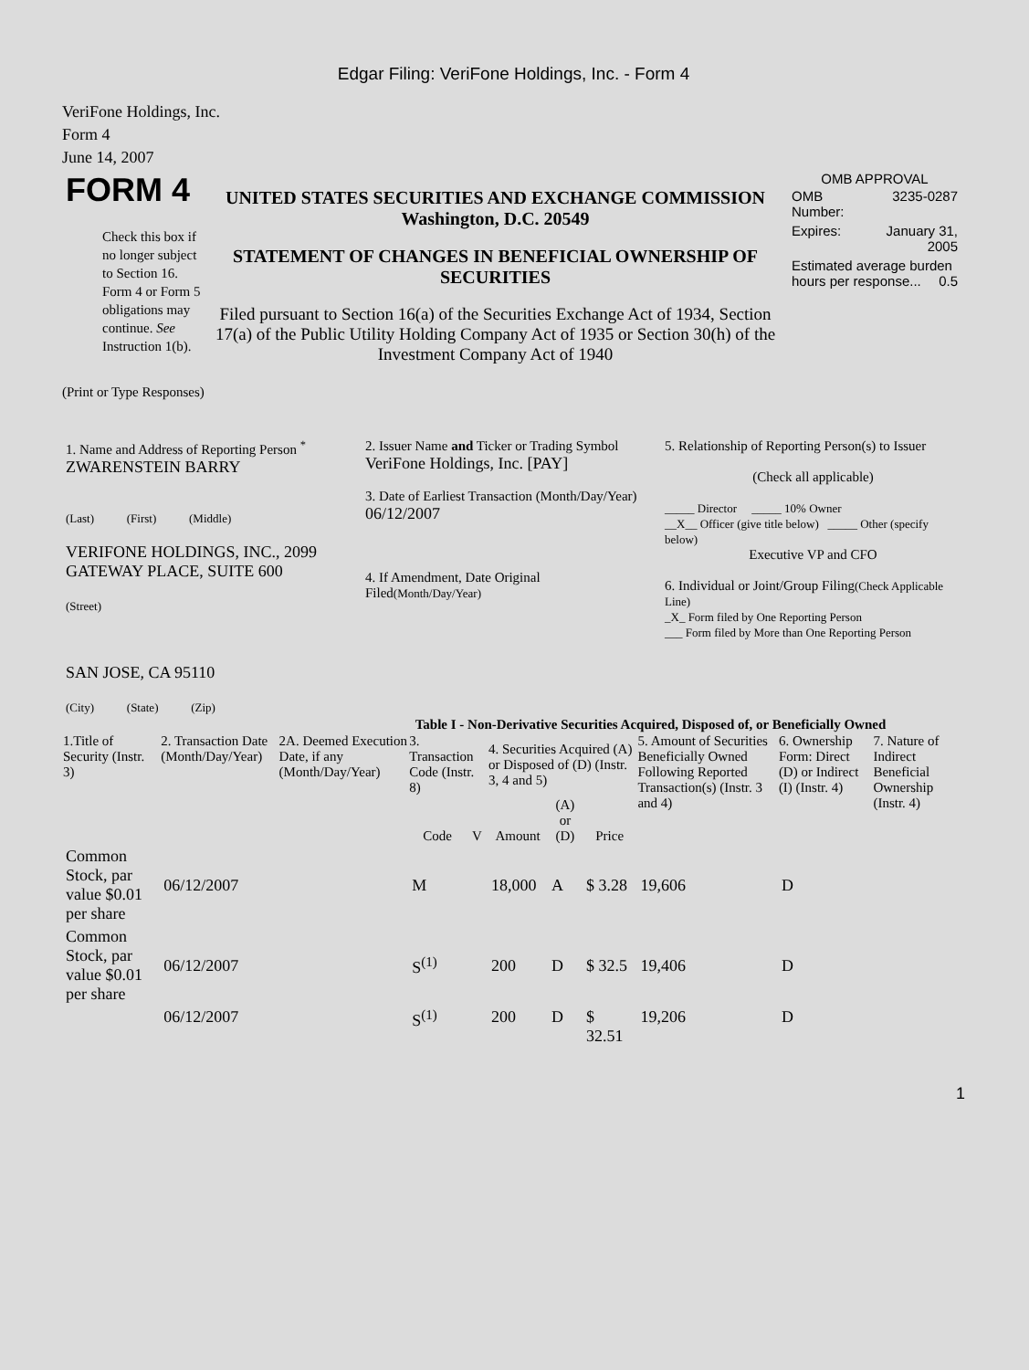Edgar Filing: VeriFone Holdings, Inc. - Form 4
VeriFone Holdings, Inc.
Form 4
June 14, 2007
| FORM 4 Check this box if no longer subject to Section 16. Form 4 or Form 5 obligations may continue. See Instruction 1(b). | UNITED STATES SECURITIES AND EXCHANGE COMMISSION Washington, D.C. 20549 STATEMENT OF CHANGES IN BENEFICIAL OWNERSHIP OF SECURITIES Filed pursuant to Section 16(a) of the Securities Exchange Act of 1934, Section 17(a) of the Public Utility Holding Company Act of 1935 or Section 30(h) of the Investment Company Act of 1940 | OMB APPROVAL / OMB Number: / 3235-0287 / / Expires: / January 31, 2005 / / Estimated average burden hours per response... 0.5 / / |
(Print or Type Responses)
| 1. Name and Address of Reporting Person <sup>*</sup> ZWARENSTEIN BARRY (Last) (First) (Middle) VERIFONE HOLDINGS, INC., 2099 GATEWAY PLACE, SUITE 600 (Street) SAN JOSE, CA 95110 (City) (State) (Zip) | 2. Issuer Name and Ticker or Trading Symbol VeriFone Holdings, Inc. [PAY] 3. Date of Earliest Transaction (Month/Day/Year) 06/12/2007 4. If Amendment, Date Original Filed (Month/Day/Year) | 5. Relationship of Reporting Person(s) to Issuer (Check all applicable) _____ Director _____ 10% Owner __X__ Officer (give title below) _____ Other (specify below) Executive VP and CFO 6. Individual or Joint/Group Filing (Check Applicable Line) _X_ Form filed by One Reporting Person ___ Form filed by More than One Reporting Person |
Table I - Non-Derivative Securities Acquired, Disposed of, or Beneficially Owned
| 1.Title of Security (Instr. 3) | 2. Transaction Date (Month/Day/Year) | 2A. Deemed Execution Date, if any (Month/Day/Year) | 3. Transaction Code (Instr. 8) | | 4. Securities Acquired (A) or Disposed of (D) (Instr. 3, 4 and 5) | | | 5. Amount of Securities Beneficially Owned Following Reported Transaction(s) (Instr. 3 and 4) | 6. Ownership Form: Direct (D) or Indirect (I) (Instr. 4) | 7. Nature of Indirect Beneficial Ownership (Instr. 4) |
| --- | --- | --- | --- | --- | --- | --- | --- | --- | --- | --- |
| | | | Code | V | Amount | (A) or (D) | Price | | | |
| Common Stock, par value $0.01 per share | 06/12/2007 | | M | | 18,000 | A | $ 3.28 | 19,606 | D | |
| Common Stock, par value $0.01 per share | 06/12/2007 | | S<sup>(1)</sup> | | 200 | D | $ 32.5 | 19,406 | D | |
| | 06/12/2007 | | S<sup>(1)</sup> | | 200 | D | $ 32.51 | 19,206 | D | |
1